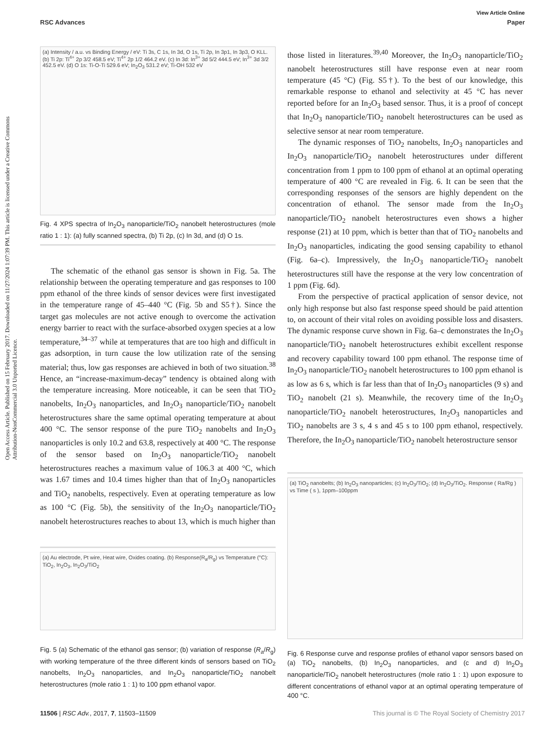View Article Online
RSC Advances Paper
Open Access Article. Published on 15 February 2017. Downloaded on 11/27/2024 1:07:39 PM. This article is licensed under a Creative Commons Attribution-NonCommercial 3.0 Unported Licence.
(a) Intensity / a.u. vs Binding Energy / eV: Ti 3s, C 1s, In 3d, O 1s, Ti 2p, In 3p1, In 3p3, O KLL. (b) Ti 2p: Ti<sup>4+</sup> 2p 3/2 458.5 eV; Ti<sup>4+</sup> 2p 1/2 464.2 eV. (c) In 3d: In<sup>3+</sup> 3d 5/2 444.5 eV; In<sup>3+</sup> 3d 3/2 452.5 eV. (d) O 1s: Ti-O-Ti 529.6 eV; In<sub>2</sub>O<sub>3</sub> 531.2 eV; Ti-OH 532 eV
Fig. 4 XPS spectra of In<sub>2</sub>O<sub>3</sub> nanoparticle/TiO<sub>2</sub> nanobelt heterostructures (mole ratio 1 : 1): (a) fully scanned spectra, (b) Ti 2p, (c) In 3d, and (d) O 1s.
The schematic of the ethanol gas sensor is shown in Fig. 5a. The relationship between the operating temperature and gas responses to 100 ppm ethanol of the three kinds of sensor devices were first investigated in the temperature range of 45–440 °C (Fig. 5b and S5†). Since the target gas molecules are not active enough to overcome the activation energy barrier to react with the surface-absorbed oxygen species at a low temperature,<sup>34–37</sup> while at temperatures that are too high and difficult in gas adsorption, in turn cause the low utilization rate of the sensing material; thus, low gas responses are achieved in both of two situation.<sup>38</sup> Hence, an “increase-maximum-decay” tendency is obtained along with the temperature increasing. More noticeable, it can be seen that TiO<sub>2</sub> nanobelts, In<sub>2</sub>O<sub>3</sub> nanoparticles, and In<sub>2</sub>O<sub>3</sub> nanoparticle/TiO<sub>2</sub> nanobelt heterostructures share the same optimal operating temperature at about 400 °C. The sensor response of the pure TiO<sub>2</sub> nanobelts and In<sub>2</sub>O<sub>3</sub> nanoparticles is only 10.2 and 63.8, respectively at 400 °C. The response of the sensor based on In<sub>2</sub>O<sub>3</sub> nanoparticle/TiO<sub>2</sub> nanobelt heterostructures reaches a maximum value of 106.3 at 400 °C, which was 1.67 times and 10.4 times higher than that of In<sub>2</sub>O<sub>3</sub> nanoparticles and TiO<sub>2</sub> nanobelts, respectively. Even at operating temperature as low as 100 °C (Fig. 5b), the sensitivity of the In<sub>2</sub>O<sub>3</sub> nanoparticle/TiO<sub>2</sub> nanobelt heterostructures reaches to about 13, which is much higher than
(a) Au electrode, Pt wire, Heat wire, Oxides coating. (b) Response(R<sub>a</sub>/R<sub>g</sub>) vs Temperature (°C): TiO<sub>2</sub>, In<sub>2</sub>O<sub>3</sub>, In<sub>2</sub>O<sub>3</sub>/TiO<sub>2</sub>
Fig. 5 (a) Schematic of the ethanol gas sensor; (b) variation of response (R<sub>a</sub>/R<sub>g</sub>) with working temperature of the three different kinds of sensors based on TiO<sub>2</sub> nanobelts, In<sub>2</sub>O<sub>3</sub> nanoparticles, and In<sub>2</sub>O<sub>3</sub> nanoparticle/TiO<sub>2</sub> nanobelt heterostructures (mole ratio 1 : 1) to 100 ppm ethanol vapor.
those listed in literatures.<sup>39,40</sup> Moreover, the In<sub>2</sub>O<sub>3</sub> nanoparticle/TiO<sub>2</sub> nanobelt heterostructures still have response even at near room temperature (45 °C) (Fig. S5†). To the best of our knowledge, this remarkable response to ethanol and selectivity at 45 °C has never reported before for an In<sub>2</sub>O<sub>3</sub> based sensor. Thus, it is a proof of concept that In<sub>2</sub>O<sub>3</sub> nanoparticle/TiO<sub>2</sub> nanobelt heterostructures can be used as selective sensor at near room temperature.
The dynamic responses of TiO<sub>2</sub> nanobelts, In<sub>2</sub>O<sub>3</sub> nanoparticles and In<sub>2</sub>O<sub>3</sub> nanoparticle/TiO<sub>2</sub> nanobelt heterostructures under different concentration from 1 ppm to 100 ppm of ethanol at an optimal operating temperature of 400 °C are revealed in Fig. 6. It can be seen that the corresponding responses of the sensors are highly dependent on the concentration of ethanol. The sensor made from the In<sub>2</sub>O<sub>3</sub> nanoparticle/TiO<sub>2</sub> nanobelt heterostructures even shows a higher response (21) at 10 ppm, which is better than that of TiO<sub>2</sub> nanobelts and In<sub>2</sub>O<sub>3</sub> nanoparticles, indicating the good sensing capability to ethanol (Fig. 6a–c). Impressively, the In<sub>2</sub>O<sub>3</sub> nanoparticle/TiO<sub>2</sub> nanobelt heterostructures still have the response at the very low concentration of 1 ppm (Fig. 6d).
From the perspective of practical application of sensor device, not only high response but also fast response speed should be paid attention to, on account of their vital roles on avoiding possible loss and disasters. The dynamic response curve shown in Fig. 6a–c demonstrates the In<sub>2</sub>O<sub>3</sub> nanoparticle/TiO<sub>2</sub> nanobelt heterostructures exhibit excellent response and recovery capability toward 100 ppm ethanol. The response time of In<sub>2</sub>O<sub>3</sub> nanoparticle/TiO<sub>2</sub> nanobelt heterostructures to 100 ppm ethanol is as low as 6 s, which is far less than that of In<sub>2</sub>O<sub>3</sub> nanoparticles (9 s) and TiO<sub>2</sub> nanobelt (21 s). Meanwhile, the recovery time of the In<sub>2</sub>O<sub>3</sub> nanoparticle/TiO<sub>2</sub> nanobelt heterostructures, In<sub>2</sub>O<sub>3</sub> nanoparticles and TiO<sub>2</sub> nanobelts are 3 s, 4 s and 45 s to 100 ppm ethanol, respectively. Therefore, the In<sub>2</sub>O<sub>3</sub> nanoparticle/TiO<sub>2</sub> nanobelt heterostructure sensor
(a) TiO<sub>2</sub> nanobelts; (b) In<sub>2</sub>O<sub>3</sub> nanoparticles; (c) In<sub>2</sub>O<sub>3</sub>/TiO<sub>2</sub>; (d) In<sub>2</sub>O<sub>3</sub>/TiO<sub>2</sub>. Response ( Ra/Rg ) vs Time ( s ), 1ppm–100ppm
Fig. 6 Response curve and response profiles of ethanol vapor sensors based on (a) TiO<sub>2</sub> nanobelts, (b) In<sub>2</sub>O<sub>3</sub> nanoparticles, and (c and d) In<sub>2</sub>O<sub>3</sub> nanoparticle/TiO<sub>2</sub> nanobelt heterostructures (mole ratio 1 : 1) upon exposure to different concentrations of ethanol vapor at an optimal operating temperature of 400 °C.
11506 | RSC Adv., 2017, 7, 11503–11509 This journal is © The Royal Society of Chemistry 2017